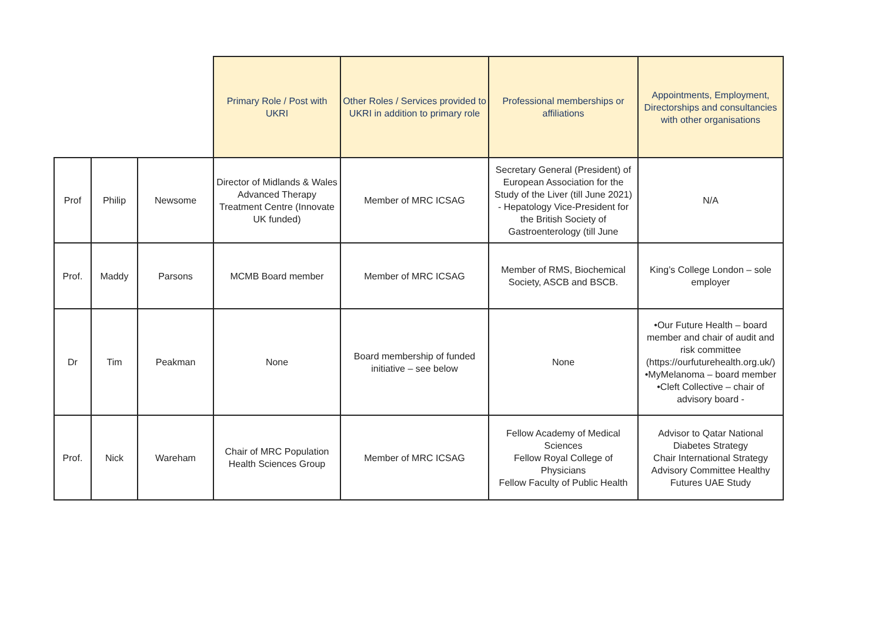| | | | Primary Role / Post with UKRI | Other Roles / Services provided to UKRI in addition to primary role | Professional memberships or affiliations | Appointments, Employment, Directorships and consultancies with other organisations |
| --- | --- | --- | --- | --- | --- | --- |
| Prof | Philip | Newsome | Director of Midlands & Wales Advanced Therapy Treatment Centre (Innovate UK funded) | Member of MRC ICSAG | Secretary General (President) of European Association for the Study of the Liver (till June 2021) - Hepatology Vice-President for the British Society of Gastroenterology (till June | N/A |
| Prof. | Maddy | Parsons | MCMB Board member | Member of MRC ICSAG | Member of RMS, Biochemical Society, ASCB and BSCB. | King’s College London – sole employer |
| Dr | Tim | Peakman | None | Board membership of funded initiative – see below | None | •Our Future Health – board member and chair of audit and risk committee (https://ourfuturehealth.org.uk/) •MyMelanoma – board member •Cleft Collective – chair of advisory board - |
| Prof. | Nick | Wareham | Chair of MRC Population Health Sciences Group | Member of MRC ICSAG | Fellow Academy of Medical Sciences Fellow Royal College of Physicians Fellow Faculty of Public Health | Advisor to Qatar National Diabetes Strategy Chair International Strategy Advisory Committee Healthy Futures UAE Study |